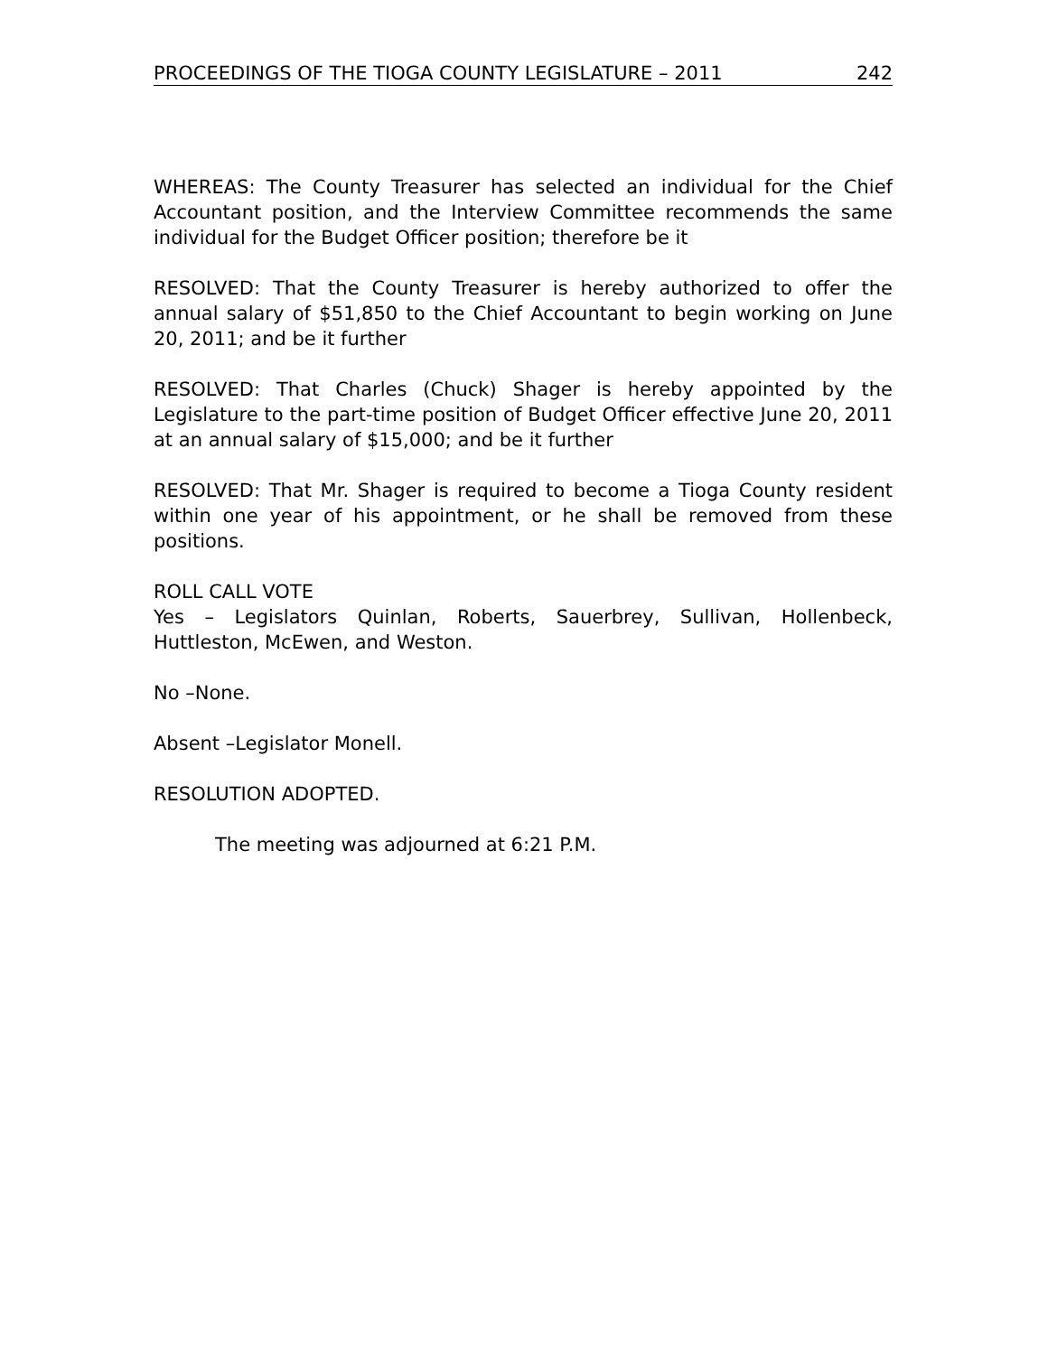PROCEEDINGS OF THE TIOGA COUNTY LEGISLATURE – 2011 242
WHEREAS: The County Treasurer has selected an individual for the Chief Accountant position, and the Interview Committee recommends the same individual for the Budget Officer position; therefore be it
RESOLVED: That the County Treasurer is hereby authorized to offer the annual salary of $51,850 to the Chief Accountant to begin working on June 20, 2011; and be it further
RESOLVED: That Charles (Chuck) Shager is hereby appointed by the Legislature to the part-time position of Budget Officer effective June 20, 2011 at an annual salary of $15,000; and be it further
RESOLVED: That Mr. Shager is required to become a Tioga County resident within one year of his appointment, or he shall be removed from these positions.
ROLL CALL VOTE
Yes – Legislators Quinlan, Roberts, Sauerbrey, Sullivan, Hollenbeck, Huttleston, McEwen, and Weston.
No –None.
Absent –Legislator Monell.
RESOLUTION ADOPTED.
The meeting was adjourned at 6:21 P.M.